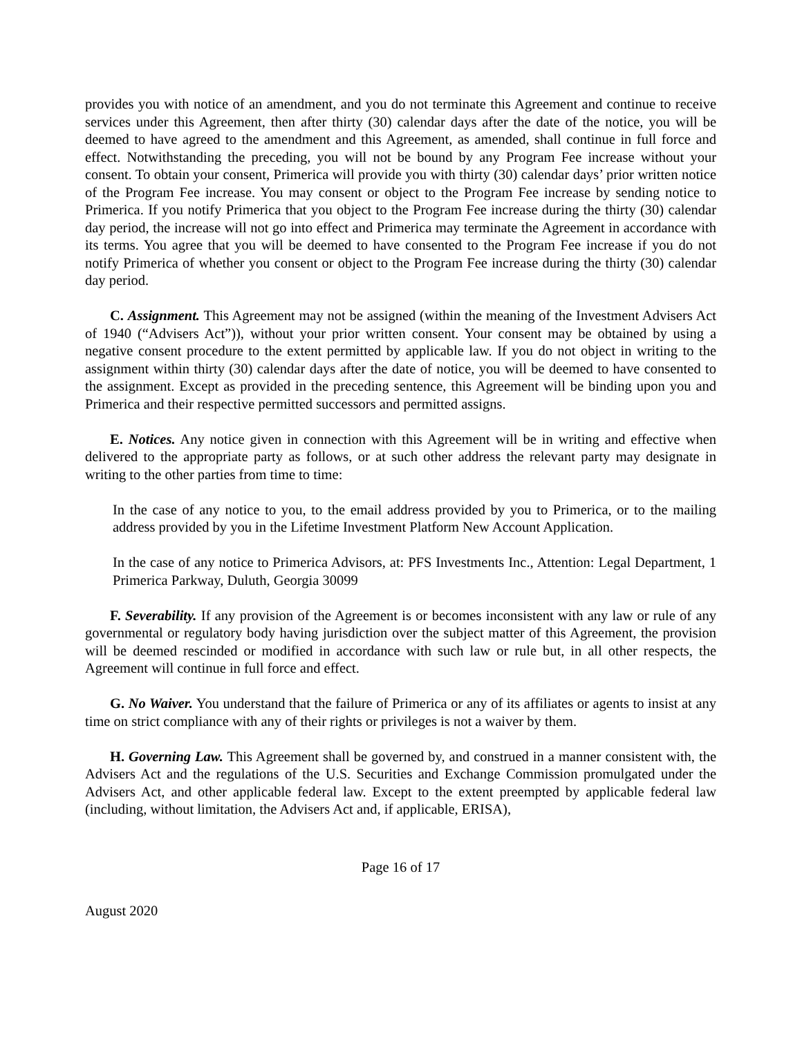provides you with notice of an amendment, and you do not terminate this Agreement and continue to receive services under this Agreement, then after thirty (30) calendar days after the date of the notice, you will be deemed to have agreed to the amendment and this Agreement, as amended, shall continue in full force and effect. Notwithstanding the preceding, you will not be bound by any Program Fee increase without your consent. To obtain your consent, Primerica will provide you with thirty (30) calendar days’ prior written notice of the Program Fee increase. You may consent or object to the Program Fee increase by sending notice to Primerica. If you notify Primerica that you object to the Program Fee increase during the thirty (30) calendar day period, the increase will not go into effect and Primerica may terminate the Agreement in accordance with its terms. You agree that you will be deemed to have consented to the Program Fee increase if you do not notify Primerica of whether you consent or object to the Program Fee increase during the thirty (30) calendar day period.
C. Assignment. This Agreement may not be assigned (within the meaning of the Investment Advisers Act of 1940 (“Advisers Act”)), without your prior written consent. Your consent may be obtained by using a negative consent procedure to the extent permitted by applicable law. If you do not object in writing to the assignment within thirty (30) calendar days after the date of notice, you will be deemed to have consented to the assignment. Except as provided in the preceding sentence, this Agreement will be binding upon you and Primerica and their respective permitted successors and permitted assigns.
E. Notices. Any notice given in connection with this Agreement will be in writing and effective when delivered to the appropriate party as follows, or at such other address the relevant party may designate in writing to the other parties from time to time:
In the case of any notice to you, to the email address provided by you to Primerica, or to the mailing address provided by you in the Lifetime Investment Platform New Account Application.
In the case of any notice to Primerica Advisors, at: PFS Investments Inc., Attention: Legal Department, 1 Primerica Parkway, Duluth, Georgia 30099
F. Severability. If any provision of the Agreement is or becomes inconsistent with any law or rule of any governmental or regulatory body having jurisdiction over the subject matter of this Agreement, the provision will be deemed rescinded or modified in accordance with such law or rule but, in all other respects, the Agreement will continue in full force and effect.
G. No Waiver. You understand that the failure of Primerica or any of its affiliates or agents to insist at any time on strict compliance with any of their rights or privileges is not a waiver by them.
H. Governing Law. This Agreement shall be governed by, and construed in a manner consistent with, the Advisers Act and the regulations of the U.S. Securities and Exchange Commission promulgated under the Advisers Act, and other applicable federal law. Except to the extent preempted by applicable federal law (including, without limitation, the Advisers Act and, if applicable, ERISA),
Page 16 of 17
August 2020